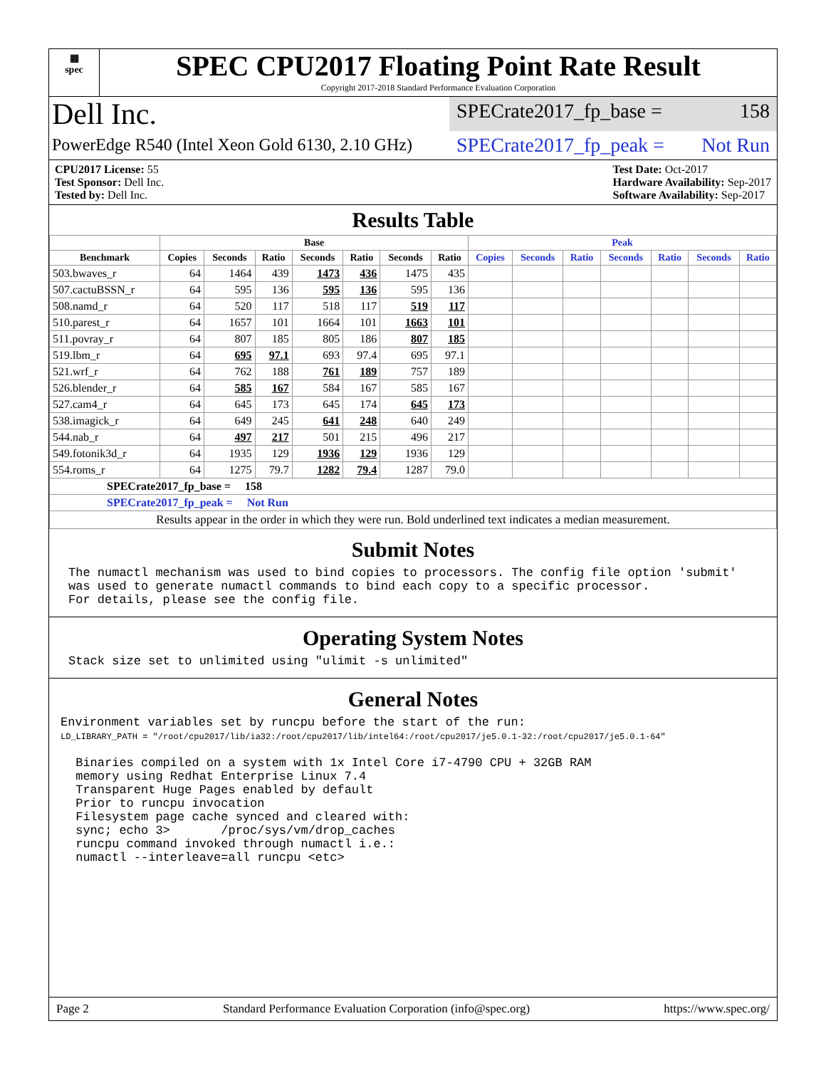▦
spec
SPEC CPU2017 Floating Point Rate Result
Copyright 2017-2018 Standard Performance Evaluation Corporation
Dell Inc.
SPECrate2017_fp_base = 158
PowerEdge R540 (Intel Xeon Gold 6130, 2.10 GHz)
SPECrate2017_fp_peak = Not Run
CPU2017 License: 55
Test Sponsor: Dell Inc.
Tested by: Dell Inc.
Test Date: Oct-2017
Hardware Availability: Sep-2017
Software Availability: Sep-2017
Results Table
| | Base | | | | | | | Peak | | | | | | |
| --- | --- | --- | --- | --- | --- | --- | --- | --- | --- | --- | --- | --- | --- | --- |
| Benchmark | Copies | Seconds | Ratio | Seconds | Ratio | Seconds | Ratio | Copies | Seconds | Ratio | Seconds | Ratio | Seconds | Ratio |
| 503.bwaves_r | 64 | 1464 | 439 | 1473 | 436 | 1475 | 435 | | | | | | | |
| 507.cactuBSSN_r | 64 | 595 | 136 | 595 | 136 | 595 | 136 | | | | | | | |
| 508.namd_r | 64 | 520 | 117 | 518 | 117 | 519 | 117 | | | | | | | |
| 510.parest_r | 64 | 1657 | 101 | 1664 | 101 | 1663 | 101 | | | | | | | |
| 511.povray_r | 64 | 807 | 185 | 805 | 186 | 807 | 185 | | | | | | | |
| 519.lbm_r | 64 | 695 | 97.1 | 693 | 97.4 | 695 | 97.1 | | | | | | | |
| 521.wrf_r | 64 | 762 | 188 | 761 | 189 | 757 | 189 | | | | | | | |
| 526.blender_r | 64 | 585 | 167 | 584 | 167 | 585 | 167 | | | | | | | |
| 527.cam4_r | 64 | 645 | 173 | 645 | 174 | 645 | 173 | | | | | | | |
| 538.imagick_r | 64 | 649 | 245 | 641 | 248 | 640 | 249 | | | | | | | |
| 544.nab_r | 64 | 497 | 217 | 501 | 215 | 496 | 217 | | | | | | | |
| 549.fotonik3d_r | 64 | 1935 | 129 | 1936 | 129 | 1936 | 129 | | | | | | | |
| 554.roms_r | 64 | 1275 | 79.7 | 1282 | 79.4 | 1287 | 79.0 | | | | | | | |
| SPECrate2017_fp_base = 158 | | | | | | | | | | | | | | |
| SPECrate2017_fp_peak = Not Run | | | | | | | | | | | | | | |
| Results appear in the order in which they were run. Bold underlined text indicates a median measurement. | | | | | | | | | | | | | | |
Submit Notes
The numactl mechanism was used to bind copies to processors. The config file option 'submit' was used to generate numactl commands to bind each copy to a specific processor. For details, please see the config file.
Operating System Notes
Stack size set to unlimited using "ulimit -s unlimited"
General Notes
Environment variables set by runcpu before the start of the run:
LD_LIBRARY_PATH = "/root/cpu2017/lib/ia32:/root/cpu2017/lib/intel64:/root/cpu2017/je5.0.1-32:/root/cpu2017/je5.0.1-64"
Binaries compiled on a system with 1x Intel Core i7-4790 CPU + 32GB RAM memory using Redhat Enterprise Linux 7.4 Transparent Huge Pages enabled by default Prior to runcpu invocation Filesystem page cache synced and cleared with: sync; echo 3> /proc/sys/vm/drop_caches runcpu command invoked through numactl i.e.: numactl --interleave=all runcpu <etc>
Page 2 Standard Performance Evaluation Corporation (info@spec.org) https://www.spec.org/